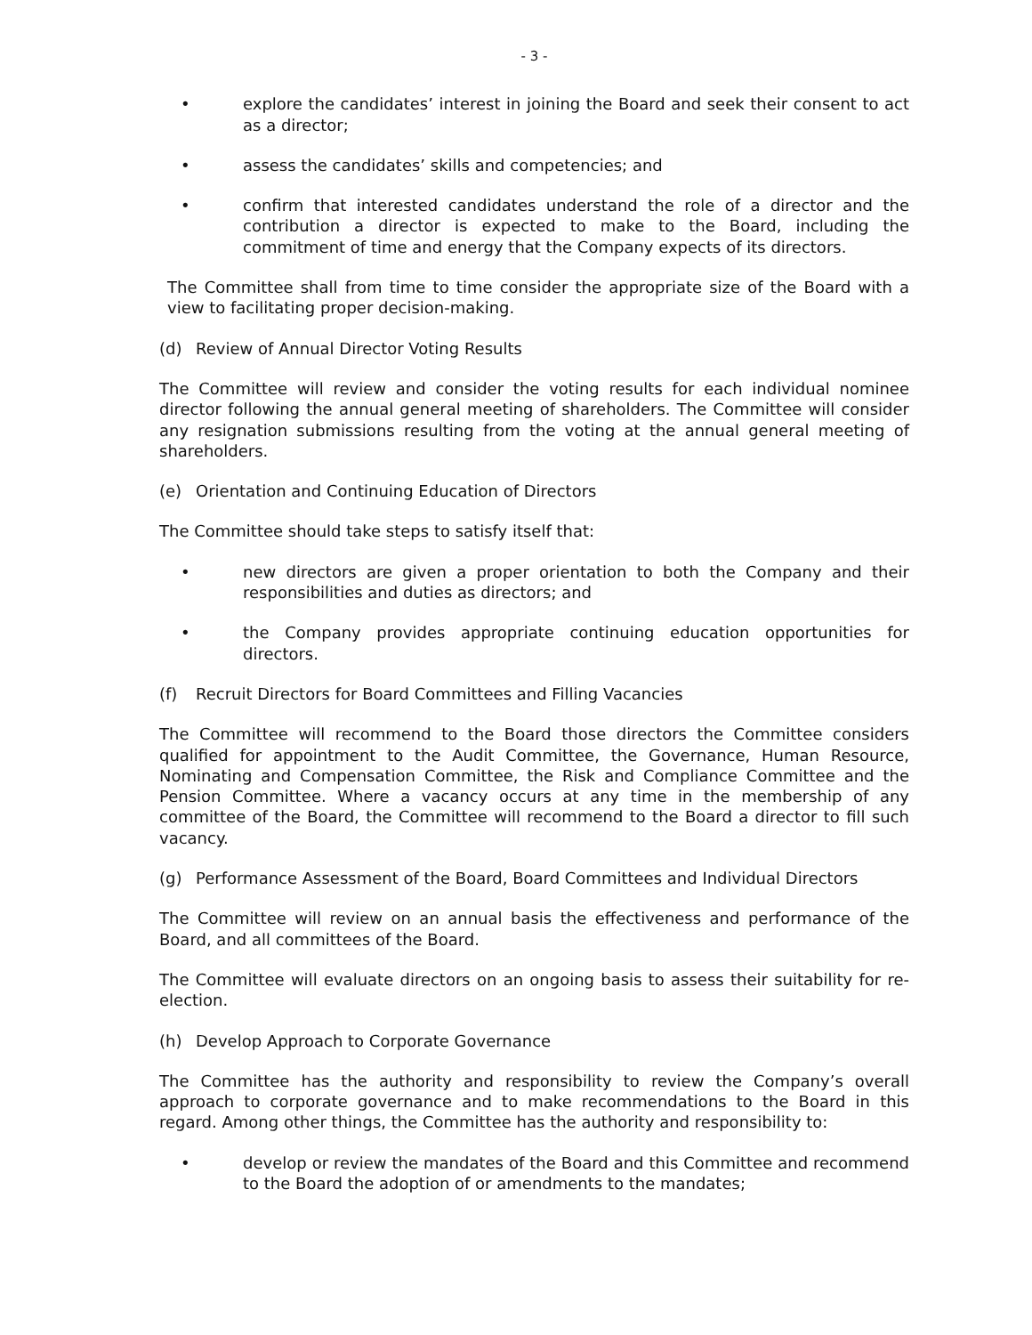- 3 -
• explore the candidates’ interest in joining the Board and seek their consent to act as a director;
• assess the candidates’ skills and competencies; and
• confirm that interested candidates understand the role of a director and the contribution a director is expected to make to the Board, including the commitment of time and energy that the Company expects of its directors.
The Committee shall from time to time consider the appropriate size of the Board with a view to facilitating proper decision-making.
(d) Review of Annual Director Voting Results
The Committee will review and consider the voting results for each individual nominee director following the annual general meeting of shareholders. The Committee will consider any resignation submissions resulting from the voting at the annual general meeting of shareholders.
(e) Orientation and Continuing Education of Directors
The Committee should take steps to satisfy itself that:
• new directors are given a proper orientation to both the Company and their responsibilities and duties as directors; and
• the Company provides appropriate continuing education opportunities for directors.
(f) Recruit Directors for Board Committees and Filling Vacancies
The Committee will recommend to the Board those directors the Committee considers qualified for appointment to the Audit Committee, the Governance, Human Resource, Nominating and Compensation Committee, the Risk and Compliance Committee and the Pension Committee. Where a vacancy occurs at any time in the membership of any committee of the Board, the Committee will recommend to the Board a director to fill such vacancy.
(g) Performance Assessment of the Board, Board Committees and Individual Directors
The Committee will review on an annual basis the effectiveness and performance of the Board, and all committees of the Board.
The Committee will evaluate directors on an ongoing basis to assess their suitability for re-election.
(h) Develop Approach to Corporate Governance
The Committee has the authority and responsibility to review the Company’s overall approach to corporate governance and to make recommendations to the Board in this regard. Among other things, the Committee has the authority and responsibility to:
• develop or review the mandates of the Board and this Committee and recommend to the Board the adoption of or amendments to the mandates;